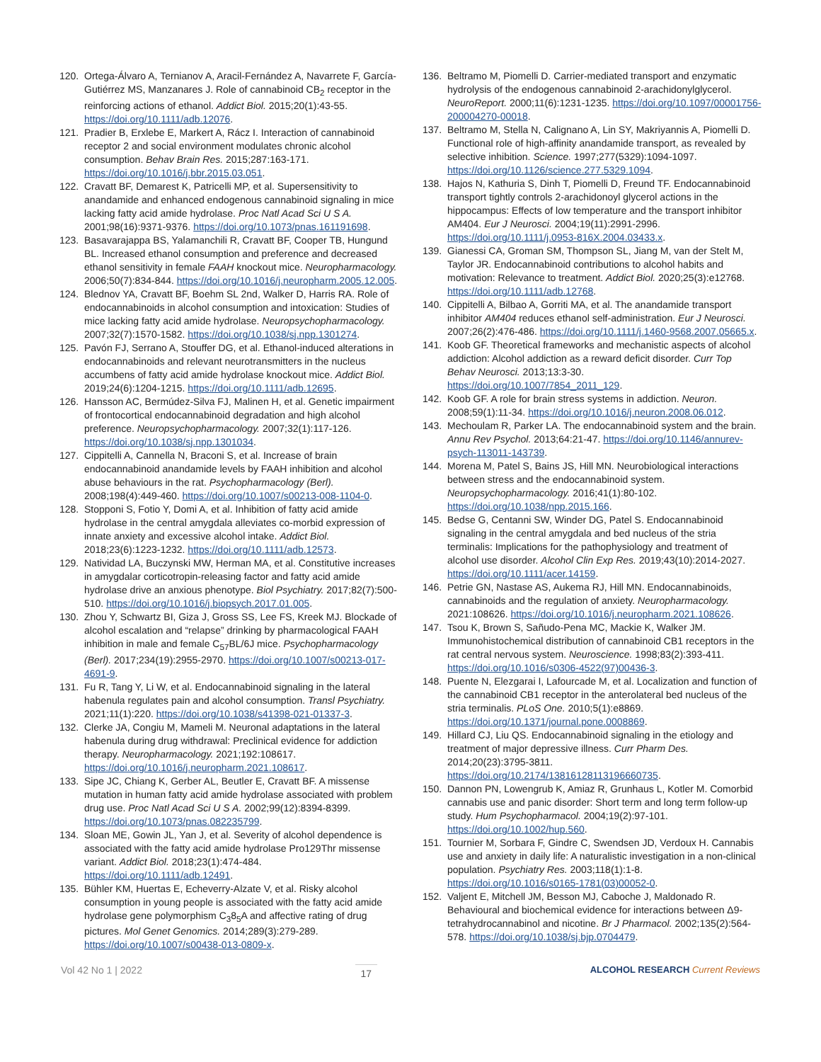120. Ortega-Álvaro A, Ternianov A, Aracil-Fernández A, Navarrete F, García-Gutiérrez MS, Manzanares J. Role of cannabinoid CB<sub>2</sub> receptor in the reinforcing actions of ethanol. Addict Biol. 2015;20(1):43-55. https://doi.org/10.1111/adb.12076.
121. Pradier B, Erxlebe E, Markert A, Rácz I. Interaction of cannabinoid receptor 2 and social environment modulates chronic alcohol consumption. Behav Brain Res. 2015;287:163-171. https://doi.org/10.1016/j.bbr.2015.03.051.
122. Cravatt BF, Demarest K, Patricelli MP, et al. Supersensitivity to anandamide and enhanced endogenous cannabinoid signaling in mice lacking fatty acid amide hydrolase. Proc Natl Acad Sci U S A. 2001;98(16):9371-9376. https://doi.org/10.1073/pnas.161191698.
123. Basavarajappa BS, Yalamanchili R, Cravatt BF, Cooper TB, Hungund BL. Increased ethanol consumption and preference and decreased ethanol sensitivity in female FAAH knockout mice. Neuropharmacology. 2006;50(7):834-844. https://doi.org/10.1016/j.neuropharm.2005.12.005.
124. Blednov YA, Cravatt BF, Boehm SL 2nd, Walker D, Harris RA. Role of endocannabinoids in alcohol consumption and intoxication: Studies of mice lacking fatty acid amide hydrolase. Neuropsychopharmacology. 2007;32(7):1570-1582. https://doi.org/10.1038/sj.npp.1301274.
125. Pavón FJ, Serrano A, Stouffer DG, et al. Ethanol-induced alterations in endocannabinoids and relevant neurotransmitters in the nucleus accumbens of fatty acid amide hydrolase knockout mice. Addict Biol. 2019;24(6):1204-1215. https://doi.org/10.1111/adb.12695.
126. Hansson AC, Bermúdez-Silva FJ, Malinen H, et al. Genetic impairment of frontocortical endocannabinoid degradation and high alcohol preference. Neuropsychopharmacology. 2007;32(1):117-126. https://doi.org/10.1038/sj.npp.1301034.
127. Cippitelli A, Cannella N, Braconi S, et al. Increase of brain endocannabinoid anandamide levels by FAAH inhibition and alcohol abuse behaviours in the rat. Psychopharmacology (Berl). 2008;198(4):449-460. https://doi.org/10.1007/s00213-008-1104-0.
128. Stopponi S, Fotio Y, Domi A, et al. Inhibition of fatty acid amide hydrolase in the central amygdala alleviates co-morbid expression of innate anxiety and excessive alcohol intake. Addict Biol. 2018;23(6):1223-1232. https://doi.org/10.1111/adb.12573.
129. Natividad LA, Buczynski MW, Herman MA, et al. Constitutive increases in amygdalar corticotropin-releasing factor and fatty acid amide hydrolase drive an anxious phenotype. Biol Psychiatry. 2017;82(7):500-510. https://doi.org/10.1016/j.biopsych.2017.01.005.
130. Zhou Y, Schwartz BI, Giza J, Gross SS, Lee FS, Kreek MJ. Blockade of alcohol escalation and “relapse” drinking by pharmacological FAAH inhibition in male and female C<sub>57</sub>BL/6J mice. Psychopharmacology (Berl). 2017;234(19):2955-2970. https://doi.org/10.1007/s00213-017-4691-9.
131. Fu R, Tang Y, Li W, et al. Endocannabinoid signaling in the lateral habenula regulates pain and alcohol consumption. Transl Psychiatry. 2021;11(1):220. https://doi.org/10.1038/s41398-021-01337-3.
132. Clerke JA, Congiu M, Mameli M. Neuronal adaptations in the lateral habenula during drug withdrawal: Preclinical evidence for addiction therapy. Neuropharmacology. 2021;192:108617. https://doi.org/10.1016/j.neuropharm.2021.108617.
133. Sipe JC, Chiang K, Gerber AL, Beutler E, Cravatt BF. A missense mutation in human fatty acid amide hydrolase associated with problem drug use. Proc Natl Acad Sci U S A. 2002;99(12):8394-8399. https://doi.org/10.1073/pnas.082235799.
134. Sloan ME, Gowin JL, Yan J, et al. Severity of alcohol dependence is associated with the fatty acid amide hydrolase Pro129Thr missense variant. Addict Biol. 2018;23(1):474-484. https://doi.org/10.1111/adb.12491.
135. Bühler KM, Huertas E, Echeverry-Alzate V, et al. Risky alcohol consumption in young people is associated with the fatty acid amide hydrolase gene polymorphism C<sub>3</sub>8<sub>5</sub>A and affective rating of drug pictures. Mol Genet Genomics. 2014;289(3):279-289. https://doi.org/10.1007/s00438-013-0809-x.
136. Beltramo M, Piomelli D. Carrier-mediated transport and enzymatic hydrolysis of the endogenous cannabinoid 2-arachidonylglycerol. NeuroReport. 2000;11(6):1231-1235. https://doi.org/10.1097/00001756-200004270-00018.
137. Beltramo M, Stella N, Calignano A, Lin SY, Makriyannis A, Piomelli D. Functional role of high-affinity anandamide transport, as revealed by selective inhibition. Science. 1997;277(5329):1094-1097. https://doi.org/10.1126/science.277.5329.1094.
138. Hajos N, Kathuria S, Dinh T, Piomelli D, Freund TF. Endocannabinoid transport tightly controls 2-arachidonoyl glycerol actions in the hippocampus: Effects of low temperature and the transport inhibitor AM404. Eur J Neurosci. 2004;19(11):2991-2996. https://doi.org/10.1111/j.0953-816X.2004.03433.x.
139. Gianessi CA, Groman SM, Thompson SL, Jiang M, van der Stelt M, Taylor JR. Endocannabinoid contributions to alcohol habits and motivation: Relevance to treatment. Addict Biol. 2020;25(3):e12768. https://doi.org/10.1111/adb.12768.
140. Cippitelli A, Bilbao A, Gorriti MA, et al. The anandamide transport inhibitor AM404 reduces ethanol self-administration. Eur J Neurosci. 2007;26(2):476-486. https://doi.org/10.1111/j.1460-9568.2007.05665.x.
141. Koob GF. Theoretical frameworks and mechanistic aspects of alcohol addiction: Alcohol addiction as a reward deficit disorder. Curr Top Behav Neurosci. 2013;13:3-30. https://doi.org/10.1007/7854_2011_129.
142. Koob GF. A role for brain stress systems in addiction. Neuron. 2008;59(1):11-34. https://doi.org/10.1016/j.neuron.2008.06.012.
143. Mechoulam R, Parker LA. The endocannabinoid system and the brain. Annu Rev Psychol. 2013;64:21-47. https://doi.org/10.1146/annurev-psych-113011-143739.
144. Morena M, Patel S, Bains JS, Hill MN. Neurobiological interactions between stress and the endocannabinoid system. Neuropsychopharmacology. 2016;41(1):80-102. https://doi.org/10.1038/npp.2015.166.
145. Bedse G, Centanni SW, Winder DG, Patel S. Endocannabinoid signaling in the central amygdala and bed nucleus of the stria terminalis: Implications for the pathophysiology and treatment of alcohol use disorder. Alcohol Clin Exp Res. 2019;43(10):2014-2027. https://doi.org/10.1111/acer.14159.
146. Petrie GN, Nastase AS, Aukema RJ, Hill MN. Endocannabinoids, cannabinoids and the regulation of anxiety. Neuropharmacology. 2021:108626. https://doi.org/10.1016/j.neuropharm.2021.108626.
147. Tsou K, Brown S, Sañudo-Pena MC, Mackie K, Walker JM. Immunohistochemical distribution of cannabinoid CB1 receptors in the rat central nervous system. Neuroscience. 1998;83(2):393-411. https://doi.org/10.1016/s0306-4522(97)00436-3.
148. Puente N, Elezgarai I, Lafourcade M, et al. Localization and function of the cannabinoid CB1 receptor in the anterolateral bed nucleus of the stria terminalis. PLoS One. 2010;5(1):e8869. https://doi.org/10.1371/journal.pone.0008869.
149. Hillard CJ, Liu QS. Endocannabinoid signaling in the etiology and treatment of major depressive illness. Curr Pharm Des. 2014;20(23):3795-3811. https://doi.org/10.2174/13816128113196660735.
150. Dannon PN, Lowengrub K, Amiaz R, Grunhaus L, Kotler M. Comorbid cannabis use and panic disorder: Short term and long term follow-up study. Hum Psychopharmacol. 2004;19(2):97-101. https://doi.org/10.1002/hup.560.
151. Tournier M, Sorbara F, Gindre C, Swendsen JD, Verdoux H. Cannabis use and anxiety in daily life: A naturalistic investigation in a non-clinical population. Psychiatry Res. 2003;118(1):1-8. https://doi.org/10.1016/s0165-1781(03)00052-0.
152. Valjent E, Mitchell JM, Besson MJ, Caboche J, Maldonado R. Behavioural and biochemical evidence for interactions between Δ9-tetrahydrocannabinol and nicotine. Br J Pharmacol. 2002;135(2):564-578. https://doi.org/10.1038/sj.bjp.0704479.
Vol 42 No 1 | 2022 17 ALCOHOL RESEARCH Current Reviews